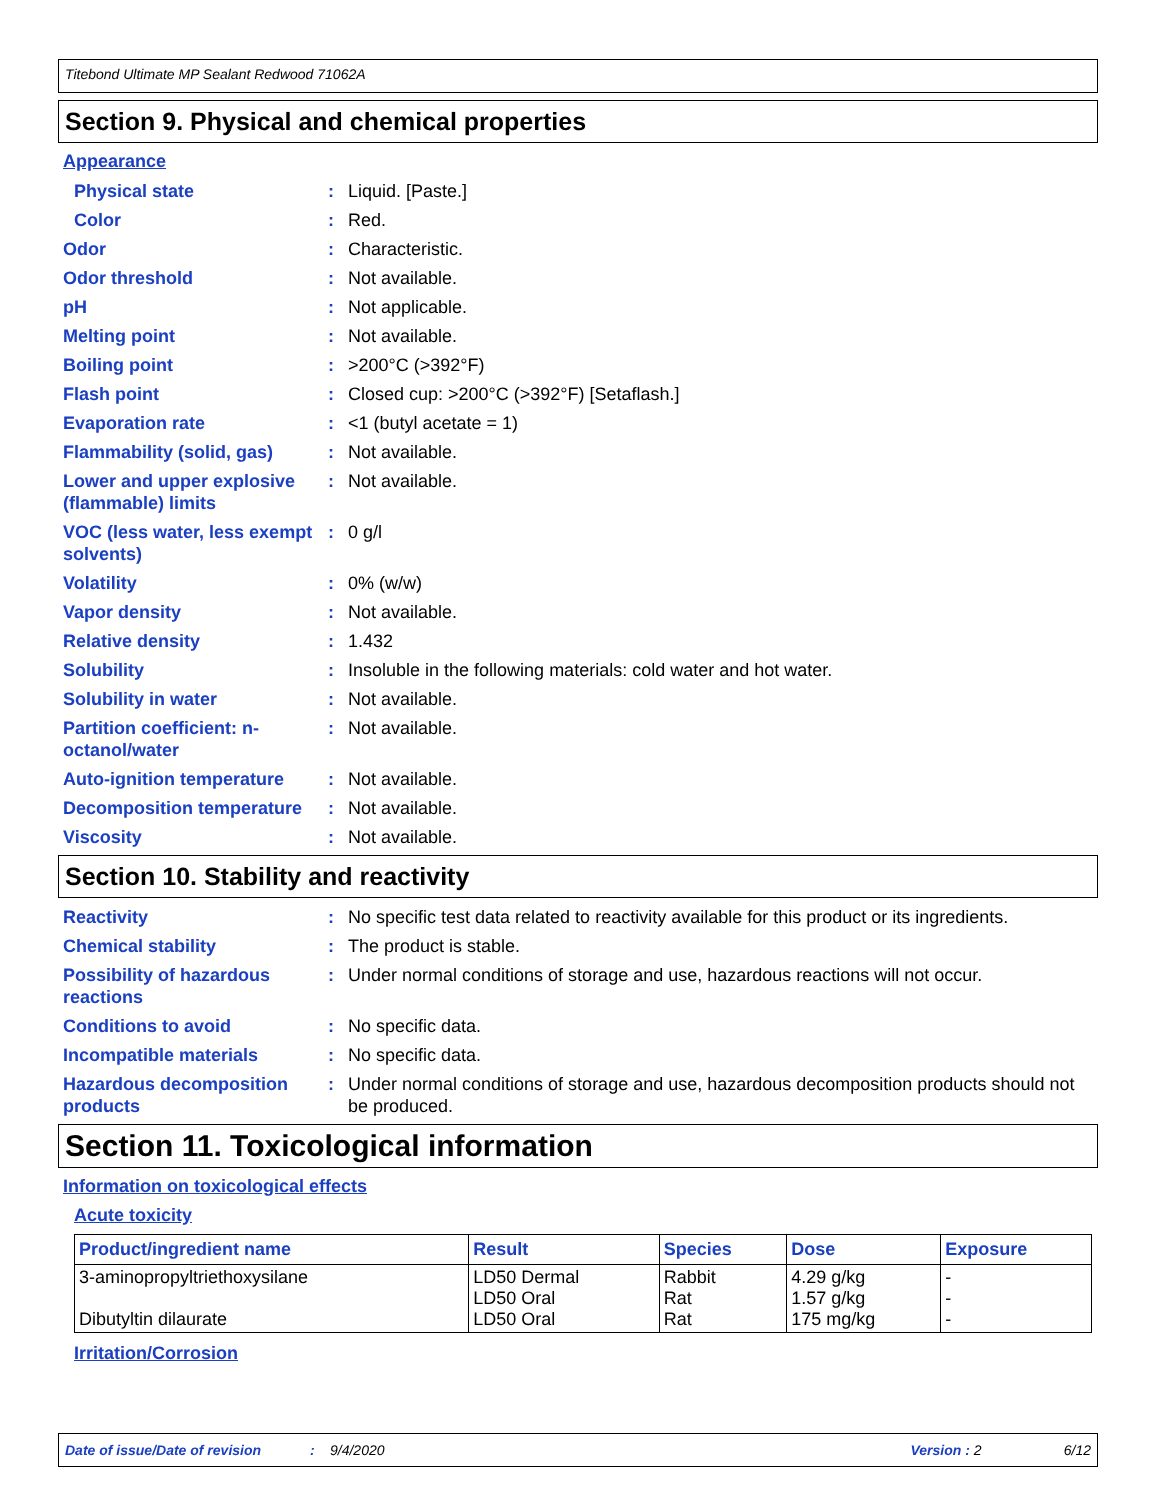Titebond Ultimate MP Sealant Redwood 71062A
Section 9. Physical and chemical properties
Appearance
Physical state : Liquid. [Paste.]
Color : Red.
Odor : Characteristic.
Odor threshold : Not available.
pH : Not applicable.
Melting point : Not available.
Boiling point : >200°C (>392°F)
Flash point : Closed cup: >200°C (>392°F) [Setaflash.]
Evaporation rate : <1 (butyl acetate = 1)
Flammability (solid, gas)
: Not available.
Lower and upper explosive (flammable) limits
: Not available.
VOC (less water, less exempt solvents)
: 0 g/l
Volatility : 0% (w/w)
Vapor density : Not available.
Relative density : 1.432
Solubility : Insoluble in the following materials: cold water and hot water.
Solubility in water : Not available.
Partition coefficient: n-octanol/water
: Not available.
Auto-ignition temperature
: Not available.
Decomposition temperature
: Not available.
Viscosity : Not available.
Section 10. Stability and reactivity
Reactivity : No specific test data related to reactivity available for this product or its ingredients.
Chemical stability : The product is stable.
Possibility of hazardous reactions
: Under normal conditions of storage and use, hazardous reactions will not occur.
Conditions to avoid : No specific data.
Incompatible materials : No specific data.
Hazardous decomposition products
: Under normal conditions of storage and use, hazardous decomposition products should not be produced.
Section 11. Toxicological information
Information on toxicological effects
Acute toxicity
| Product/ingredient name | Result | Species | Dose | Exposure |
| --- | --- | --- | --- | --- |
| 3-aminopropyltriethoxysilane Dibutyltin dilaurate | LD50 Dermal LD50 Oral LD50 Oral | Rabbit Rat Rat | 4.29 g/kg 1.57 g/kg 175 mg/kg | - - - |
Irritation/Corrosion
Date of issue/Date of revision: 9/4/2020 Version : 2 6/12